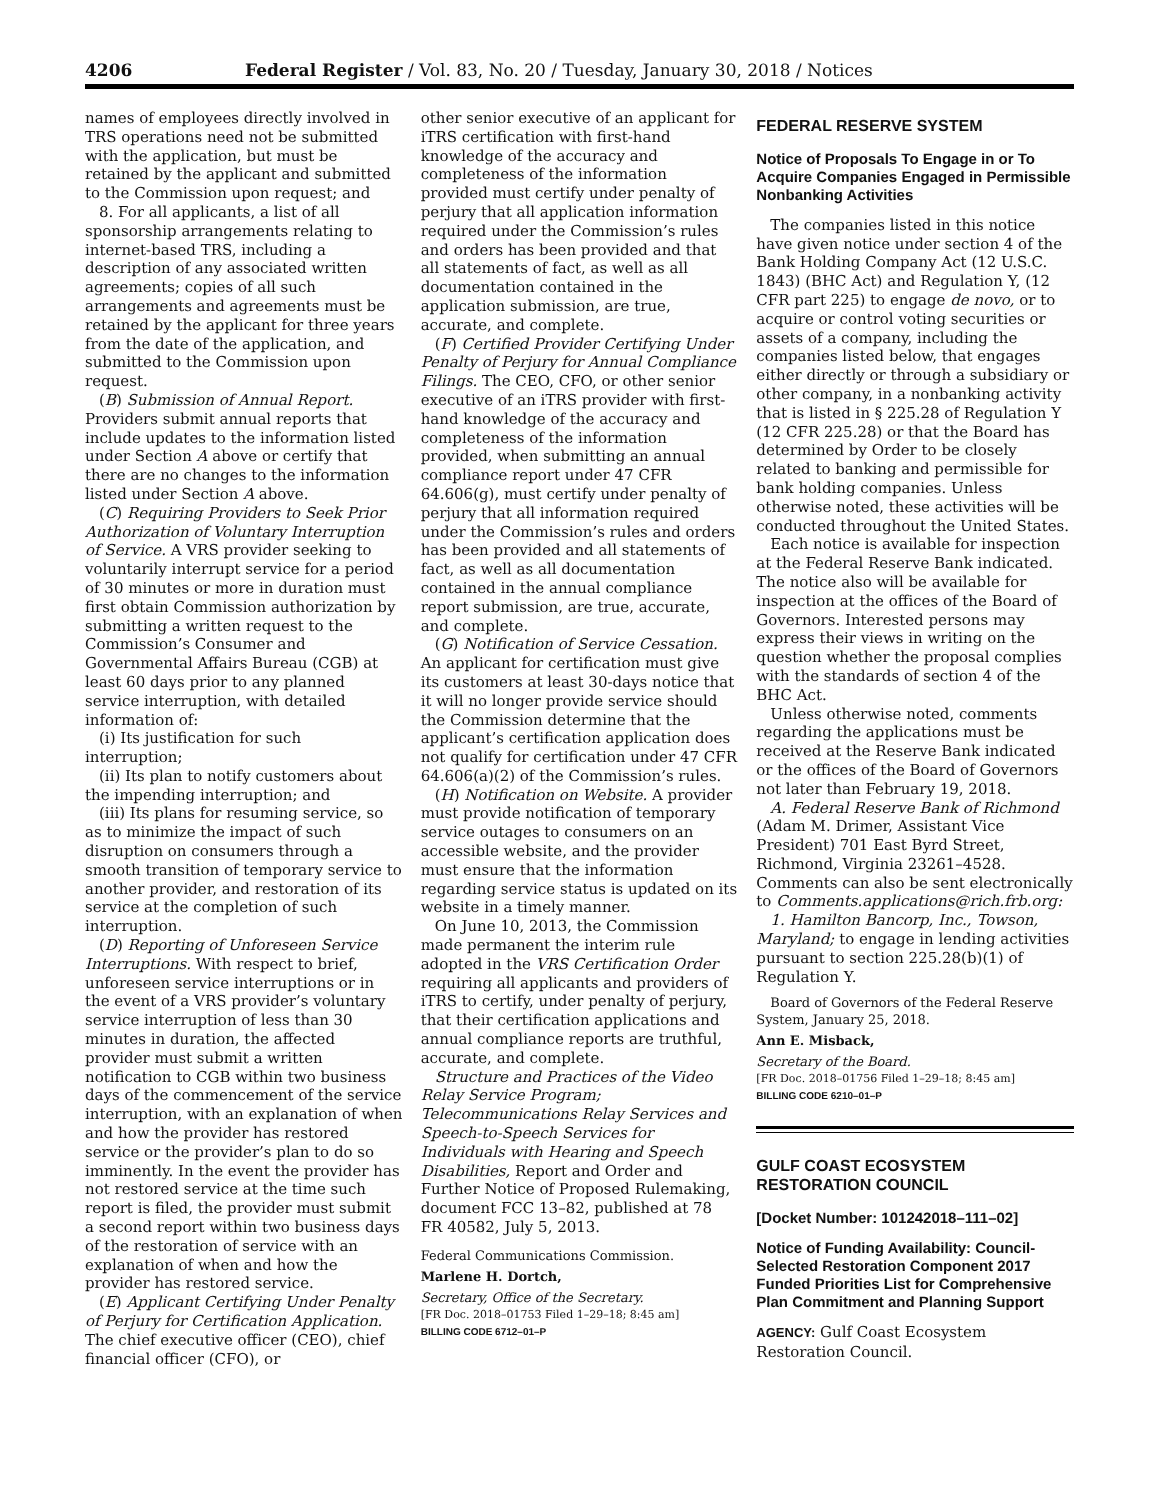4206 Federal Register / Vol. 83, No. 20 / Tuesday, January 30, 2018 / Notices
names of employees directly involved in TRS operations need not be submitted with the application, but must be retained by the applicant and submitted to the Commission upon request; and
8. For all applicants, a list of all sponsorship arrangements relating to internet-based TRS, including a description of any associated written agreements; copies of all such arrangements and agreements must be retained by the applicant for three years from the date of the application, and submitted to the Commission upon request.
(B) Submission of Annual Report. Providers submit annual reports that include updates to the information listed under Section A above or certify that there are no changes to the information listed under Section A above.
(C) Requiring Providers to Seek Prior Authorization of Voluntary Interruption of Service. A VRS provider seeking to voluntarily interrupt service for a period of 30 minutes or more in duration must first obtain Commission authorization by submitting a written request to the Commission’s Consumer and Governmental Affairs Bureau (CGB) at least 60 days prior to any planned service interruption, with detailed information of:
(i) Its justification for such interruption;
(ii) Its plan to notify customers about the impending interruption; and
(iii) Its plans for resuming service, so as to minimize the impact of such disruption on consumers through a smooth transition of temporary service to another provider, and restoration of its service at the completion of such interruption.
(D) Reporting of Unforeseen Service Interruptions. With respect to brief, unforeseen service interruptions or in the event of a VRS provider’s voluntary service interruption of less than 30 minutes in duration, the affected provider must submit a written notification to CGB within two business days of the commencement of the service interruption, with an explanation of when and how the provider has restored service or the provider’s plan to do so imminently. In the event the provider has not restored service at the time such report is filed, the provider must submit a second report within two business days of the restoration of service with an explanation of when and how the provider has restored service.
(E) Applicant Certifying Under Penalty of Perjury for Certification Application. The chief executive officer (CEO), chief financial officer (CFO), or
other senior executive of an applicant for iTRS certification with first-hand knowledge of the accuracy and completeness of the information provided must certify under penalty of perjury that all application information required under the Commission’s rules and orders has been provided and that all statements of fact, as well as all documentation contained in the application submission, are true, accurate, and complete.
(F) Certified Provider Certifying Under Penalty of Perjury for Annual Compliance Filings. The CEO, CFO, or other senior executive of an iTRS provider with first-hand knowledge of the accuracy and completeness of the information provided, when submitting an annual compliance report under 47 CFR 64.606(g), must certify under penalty of perjury that all information required under the Commission’s rules and orders has been provided and all statements of fact, as well as all documentation contained in the annual compliance report submission, are true, accurate, and complete.
(G) Notification of Service Cessation. An applicant for certification must give its customers at least 30-days notice that it will no longer provide service should the Commission determine that the applicant’s certification application does not qualify for certification under 47 CFR 64.606(a)(2) of the Commission’s rules.
(H) Notification on Website. A provider must provide notification of temporary service outages to consumers on an accessible website, and the provider must ensure that the information regarding service status is updated on its website in a timely manner.
On June 10, 2013, the Commission made permanent the interim rule adopted in the VRS Certification Order requiring all applicants and providers of iTRS to certify, under penalty of perjury, that their certification applications and annual compliance reports are truthful, accurate, and complete.
Structure and Practices of the Video Relay Service Program; Telecommunications Relay Services and Speech-to-Speech Services for Individuals with Hearing and Speech Disabilities, Report and Order and Further Notice of Proposed Rulemaking, document FCC 13–82, published at 78 FR 40582, July 5, 2013.
Federal Communications Commission.
Marlene H. Dortch,
Secretary, Office of the Secretary.
[FR Doc. 2018–01753 Filed 1–29–18; 8:45 am]
BILLING CODE 6712–01–P
FEDERAL RESERVE SYSTEM
Notice of Proposals To Engage in or To Acquire Companies Engaged in Permissible Nonbanking Activities
The companies listed in this notice have given notice under section 4 of the Bank Holding Company Act (12 U.S.C. 1843) (BHC Act) and Regulation Y, (12 CFR part 225) to engage de novo, or to acquire or control voting securities or assets of a company, including the companies listed below, that engages either directly or through a subsidiary or other company, in a nonbanking activity that is listed in § 225.28 of Regulation Y (12 CFR 225.28) or that the Board has determined by Order to be closely related to banking and permissible for bank holding companies. Unless otherwise noted, these activities will be conducted throughout the United States.
Each notice is available for inspection at the Federal Reserve Bank indicated. The notice also will be available for inspection at the offices of the Board of Governors. Interested persons may express their views in writing on the question whether the proposal complies with the standards of section 4 of the BHC Act.
Unless otherwise noted, comments regarding the applications must be received at the Reserve Bank indicated or the offices of the Board of Governors not later than February 19, 2018.
A. Federal Reserve Bank of Richmond (Adam M. Drimer, Assistant Vice President) 701 East Byrd Street, Richmond, Virginia 23261–4528. Comments can also be sent electronically to Comments.applications@rich.frb.org:
1. Hamilton Bancorp, Inc., Towson, Maryland; to engage in lending activities pursuant to section 225.28(b)(1) of Regulation Y.
Board of Governors of the Federal Reserve System, January 25, 2018.
Ann E. Misback,
Secretary of the Board.
[FR Doc. 2018–01756 Filed 1–29–18; 8:45 am]
BILLING CODE 6210–01–P
GULF COAST ECOSYSTEM RESTORATION COUNCIL
[Docket Number: 101242018–111–02]
Notice of Funding Availability: Council-Selected Restoration Component 2017 Funded Priorities List for Comprehensive Plan Commitment and Planning Support
AGENCY: Gulf Coast Ecosystem Restoration Council.